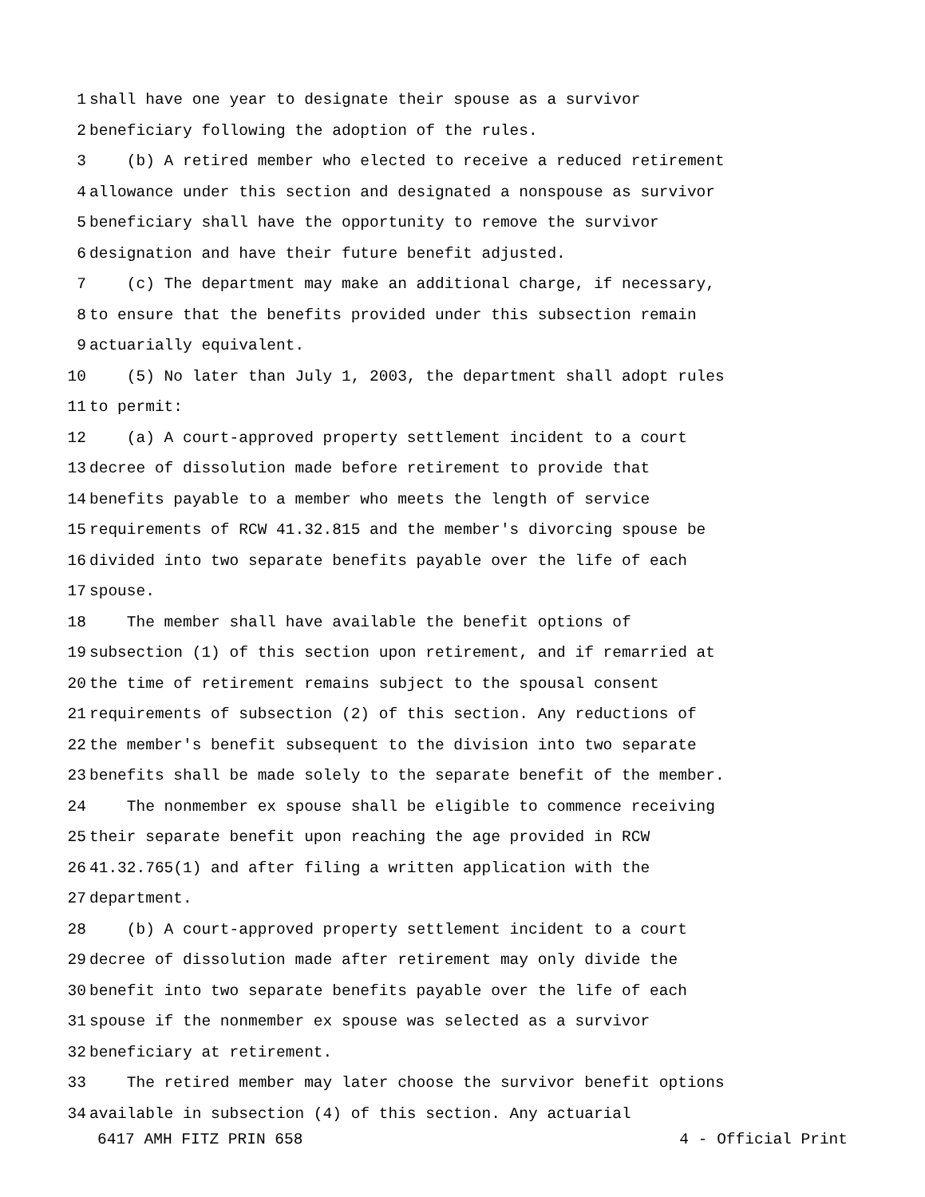1 shall have one year to designate their spouse as a survivor
2 beneficiary following the adoption of the rules.
3 (b) A retired member who elected to receive a reduced retirement
4 allowance under this section and designated a nonspouse as survivor
5 beneficiary shall have the opportunity to remove the survivor
6 designation and have their future benefit adjusted.
7 (c) The department may make an additional charge, if necessary,
8 to ensure that the benefits provided under this subsection remain
9 actuarially equivalent.
10 (5) No later than July 1, 2003, the department shall adopt rules
11 to permit:
12 (a) A court-approved property settlement incident to a court
13 decree of dissolution made before retirement to provide that
14 benefits payable to a member who meets the length of service
15 requirements of RCW 41.32.815 and the member's divorcing spouse be
16 divided into two separate benefits payable over the life of each
17 spouse.
18 The member shall have available the benefit options of
19 subsection (1) of this section upon retirement, and if remarried at
20 the time of retirement remains subject to the spousal consent
21 requirements of subsection (2) of this section. Any reductions of
22 the member's benefit subsequent to the division into two separate
23 benefits shall be made solely to the separate benefit of the member.
24 The nonmember ex spouse shall be eligible to commence receiving
25 their separate benefit upon reaching the age provided in RCW
26 41.32.765(1) and after filing a written application with the
27 department.
28 (b) A court-approved property settlement incident to a court
29 decree of dissolution made after retirement may only divide the
30 benefit into two separate benefits payable over the life of each
31 spouse if the nonmember ex spouse was selected as a survivor
32 beneficiary at retirement.
33 The retired member may later choose the survivor benefit options
34 available in subsection (4) of this section. Any actuarial
6417 AMH FITZ PRIN 658 4 - Official Print